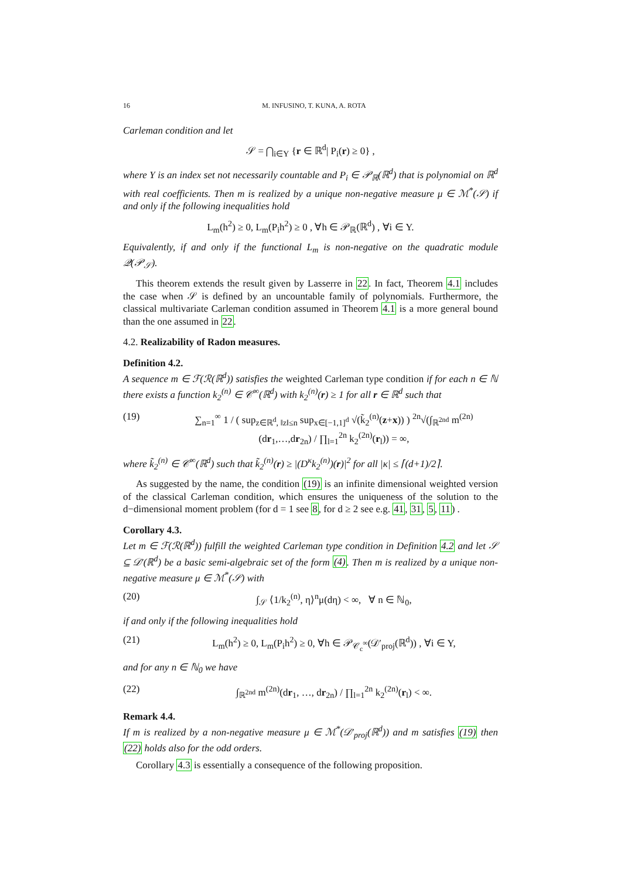16 M. INFUSINO, T. KUNA, A. ROTA
Carleman condition and let
𝒮 = ⋂<sub>i∈Y</sub> {r ∈ ℝ<sup>d</sup>| P<sub>i</sub>(r) ≥ 0} ,
where Y is an index set not necessarily countable and P<sub>i</sub> ∈ 𝒫<sub>ℝ</sub>(ℝ<sup>d</sup>) that is polynomial on ℝ<sup>d</sup> with real coefficients. Then m is realized by a unique non-negative measure μ ∈ ℳ<sup>*</sup>(𝒮) if and only if the following inequalities hold
L<sub>m</sub>(h<sup>2</sup>) ≥ 0, L<sub>m</sub>(P<sub>i</sub>h<sup>2</sup>) ≥ 0 , ∀h ∈ 𝒫<sub>ℝ</sub>(ℝ<sup>d</sup>) , ∀i ∈ Y.
Equivalently, if and only if the functional L<sub>m</sub> is non-negative on the quadratic module 𝒬(𝒫<sub>𝒮</sub>).
This theorem extends the result given by Lasserre in 22. In fact, Theorem 4.1 includes the case when 𝒮 is defined by an uncountable family of polynomials. Furthermore, the classical multivariate Carleman condition assumed in Theorem 4.1 is a more general bound than the one assumed in 22.
4.2. Realizability of Radon measures.
Definition 4.2.
A sequence m ∈ ℱ(ℛ(ℝ<sup>d</sup>)) satisfies the weighted Carleman type condition if for each n ∈ ℕ there exists a function k<sub>2</sub><sup>(n)</sup> ∈ 𝒞<sup>∞</sup>(ℝ<sup>d</sup>) with k<sub>2</sub><sup>(n)</sup>(r) ≥ 1 for all r ∈ ℝ<sup>d</sup> such that
(19) ∑<sub>n=1</sub><sup>∞</sup> 1 / ( sup<sub>z∈ℝ<sup>d</sup>, ‖z‖≤n</sub> sup<sub>x∈[−1,1]<sup>d</sup></sub> √(k̃<sub>2</sub><sup>(n)</sup>(z+x)) ) <sup>2n</sup>√(∫<sub>ℝ<sup>2nd</sup></sub> m<sup>(2n)</sup>(dr<sub>1</sub>,…,dr<sub>2n</sub>) / ∏<sub>l=1</sub><sup>2n</sup> k<sub>2</sub><sup>(2n)</sup>(r<sub>l</sub>)) = ∞,
where k̃<sub>2</sub><sup>(n)</sup> ∈ 𝒞<sup>∞</sup>(ℝ<sup>d</sup>) such that k̃<sub>2</sub><sup>(n)</sup>(r) ≥ |(D<sup>κ</sup>k<sub>2</sub><sup>(n)</sup>)(r)|<sup>2</sup> for all |κ| ≤ ⌈(d+1)/2⌉.
As suggested by the name, the condition (19) is an infinite dimensional weighted version of the classical Carleman condition, which ensures the uniqueness of the solution to the d−dimensional moment problem (for d = 1 see 8, for d ≥ 2 see e.g. 41, 31, 5, 11) .
Corollary 4.3.
Let m ∈ ℱ(ℛ(ℝ<sup>d</sup>)) fulfill the weighted Carleman type condition in Definition 4.2 and let 𝒮 ⊆ 𝒟′(ℝ<sup>d</sup>) be a basic semi-algebraic set of the form (4). Then m is realized by a unique non-negative measure μ ∈ ℳ<sup>*</sup>(𝒮) with
(20) ∫<sub>𝒮</sub> ⟨1/k<sub>2</sub><sup>(n)</sup>, η⟩<sup>n</sup>μ(dη) < ∞, ∀ n ∈ ℕ<sub>0</sub>,
if and only if the following inequalities hold
(21) L<sub>m</sub>(h<sup>2</sup>) ≥ 0, L<sub>m</sub>(P<sub>i</sub>h<sup>2</sup>) ≥ 0, ∀h ∈ 𝒫<sub>𝒞<sub>c</sub><sup>∞</sup></sub>(𝒟′<sub>proj</sub>(ℝ<sup>d</sup>)) , ∀i ∈ Y,
and for any n ∈ ℕ<sub>0</sub> we have
(22) ∫<sub>ℝ<sup>2nd</sup></sub> m<sup>(2n)</sup>(dr<sub>1</sub>, …, dr<sub>2n</sub>) / ∏<sub>l=1</sub><sup>2n</sup> k<sub>2</sub><sup>(2n)</sup>(r<sub>l</sub>) < ∞.
Remark 4.4.
If m is realized by a non-negative measure μ ∈ ℳ<sup>*</sup>(𝒟′<sub>proj</sub>(ℝ<sup>d</sup>)) and m satisfies (19) then (22) holds also for the odd orders.
Corollary 4.3 is essentially a consequence of the following proposition.